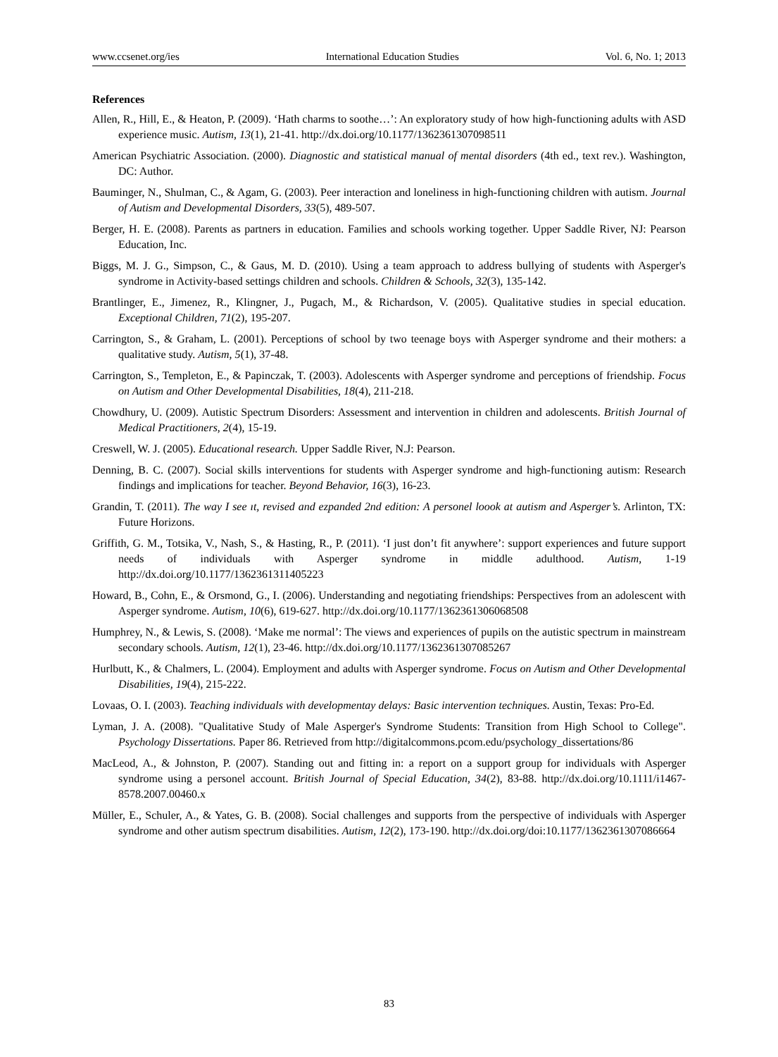www.ccsenet.org/ies International Education Studies Vol. 6, No. 1; 2013
References
Allen, R., Hill, E., & Heaton, P. (2009). ‘Hath charms to soothe…’: An exploratory study of how high-functioning adults with ASD experience music. Autism, 13(1), 21-41. http://dx.doi.org/10.1177/1362361307098511
American Psychiatric Association. (2000). Diagnostic and statistical manual of mental disorders (4th ed., text rev.). Washington, DC: Author.
Bauminger, N., Shulman, C., & Agam, G. (2003). Peer interaction and loneliness in high-functioning children with autism. Journal of Autism and Developmental Disorders, 33(5), 489-507.
Berger, H. E. (2008). Parents as partners in education. Families and schools working together. Upper Saddle River, NJ: Pearson Education, Inc.
Biggs, M. J. G., Simpson, C., & Gaus, M. D. (2010). Using a team approach to address bullying of students with Asperger's syndrome in Activity-based settings children and schools. Children & Schools, 32(3), 135-142.
Brantlinger, E., Jimenez, R., Klingner, J., Pugach, M., & Richardson, V. (2005). Qualitative studies in special education. Exceptional Children, 71(2), 195-207.
Carrington, S., & Graham, L. (2001). Perceptions of school by two teenage boys with Asperger syndrome and their mothers: a qualitative study. Autism, 5(1), 37-48.
Carrington, S., Templeton, E., & Papinczak, T. (2003). Adolescents with Asperger syndrome and perceptions of friendship. Focus on Autism and Other Developmental Disabilities, 18(4), 211-218.
Chowdhury, U. (2009). Autistic Spectrum Disorders: Assessment and intervention in children and adolescents. British Journal of Medical Practitioners, 2(4), 15-19.
Creswell, W. J. (2005). Educational research. Upper Saddle River, N.J: Pearson.
Denning, B. C. (2007). Social skills interventions for students with Asperger syndrome and high-functioning autism: Research findings and implications for teacher. Beyond Behavior, 16(3), 16-23.
Grandin, T. (2011). The way I see ıt, revised and ezpanded 2nd edition: A personel loook at autism and Asperger’s. Arlinton, TX: Future Horizons.
Griffith, G. M., Totsika, V., Nash, S., & Hasting, R., P. (2011). ‘I just don’t fit anywhere’: support experiences and future support needs of individuals with Asperger syndrome in middle adulthood. Autism, 1-19 http://dx.doi.org/10.1177/1362361311405223
Howard, B., Cohn, E., & Orsmond, G., I. (2006). Understanding and negotiating friendships: Perspectives from an adolescent with Asperger syndrome. Autism, 10(6), 619-627. http://dx.doi.org/10.1177/1362361306068508
Humphrey, N., & Lewis, S. (2008). ‘Make me normal’: The views and experiences of pupils on the autistic spectrum in mainstream secondary schools. Autism, 12(1), 23-46. http://dx.doi.org/10.1177/1362361307085267
Hurlbutt, K., & Chalmers, L. (2004). Employment and adults with Asperger syndrome. Focus on Autism and Other Developmental Disabilities, 19(4), 215-222.
Lovaas, O. I. (2003). Teaching individuals with developmentay delays: Basic intervention techniques. Austin, Texas: Pro-Ed.
Lyman, J. A. (2008). "Qualitative Study of Male Asperger's Syndrome Students: Transition from High School to College". Psychology Dissertations. Paper 86. Retrieved from http://digitalcommons.pcom.edu/psychology_dissertations/86
MacLeod, A., & Johnston, P. (2007). Standing out and fitting in: a report on a support group for individuals with Asperger syndrome using a personel account. British Journal of Special Education, 34(2), 83-88. http://dx.doi.org/10.1111/i1467-8578.2007.00460.x
Müller, E., Schuler, A., & Yates, G. B. (2008). Social challenges and supports from the perspective of individuals with Asperger syndrome and other autism spectrum disabilities. Autism, 12(2), 173-190. http://dx.doi.org/doi:10.1177/1362361307086664
83